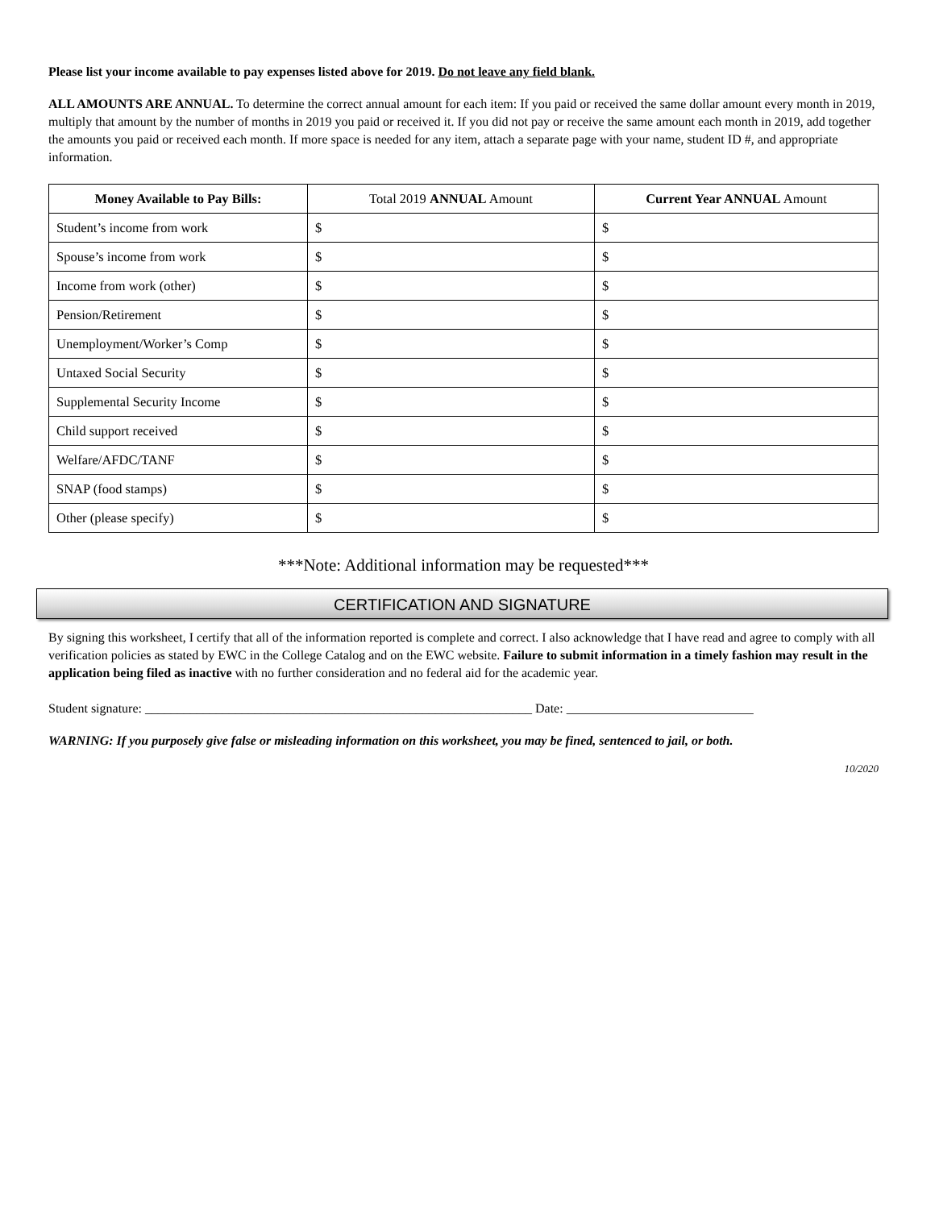Please list your income available to pay expenses listed above for 2019. Do not leave any field blank.
ALL AMOUNTS ARE ANNUAL. To determine the correct annual amount for each item: If you paid or received the same dollar amount every month in 2019, multiply that amount by the number of months in 2019 you paid or received it. If you did not pay or receive the same amount each month in 2019, add together the amounts you paid or received each month. If more space is needed for any item, attach a separate page with your name, student ID #, and appropriate information.
| Money Available to Pay Bills: | Total 2019 ANNUAL Amount | Current Year ANNUAL Amount |
| --- | --- | --- |
| Student’s income from work | $ | $ |
| Spouse’s income from work | $ | $ |
| Income from work (other) | $ | $ |
| Pension/Retirement | $ | $ |
| Unemployment/Worker’s Comp | $ | $ |
| Untaxed Social Security | $ | $ |
| Supplemental Security Income | $ | $ |
| Child support received | $ | $ |
| Welfare/AFDC/TANF | $ | $ |
| SNAP (food stamps) | $ | $ |
| Other (please specify) | $ | $ |
***Note: Additional information may be requested***
CERTIFICATION AND SIGNATURE
By signing this worksheet, I certify that all of the information reported is complete and correct. I also acknowledge that I have read and agree to comply with all verification policies as stated by EWC in the College Catalog and on the EWC website. Failure to submit information in a timely fashion may result in the application being filed as inactive with no further consideration and no federal aid for the academic year.
Student signature: ____________________________________________________________ Date: _____________________________
WARNING: If you purposely give false or misleading information on this worksheet, you may be fined, sentenced to jail, or both.
10/2020